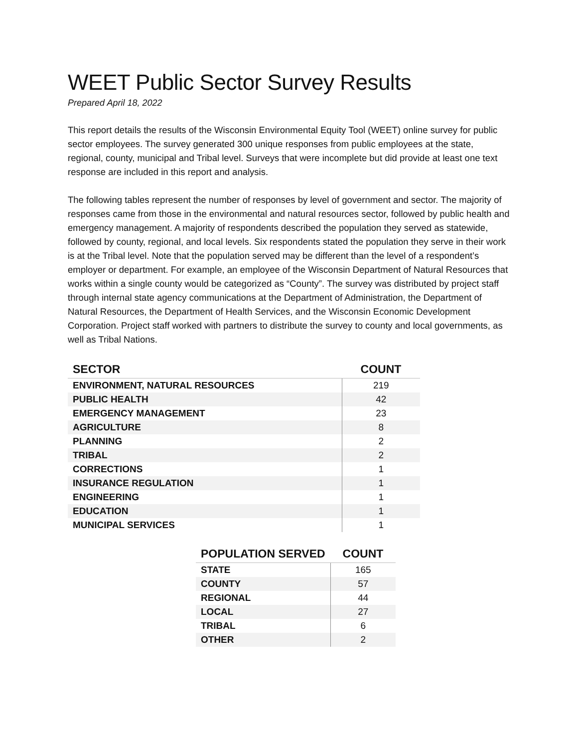WEET Public Sector Survey Results
Prepared April 18, 2022
This report details the results of the Wisconsin Environmental Equity Tool (WEET) online survey for public sector employees. The survey generated 300 unique responses from public employees at the state, regional, county, municipal and Tribal level. Surveys that were incomplete but did provide at least one text response are included in this report and analysis.
The following tables represent the number of responses by level of government and sector. The majority of responses came from those in the environmental and natural resources sector, followed by public health and emergency management. A majority of respondents described the population they served as statewide, followed by county, regional, and local levels. Six respondents stated the population they serve in their work is at the Tribal level. Note that the population served may be different than the level of a respondent’s employer or department. For example, an employee of the Wisconsin Department of Natural Resources that works within a single county would be categorized as “County”. The survey was distributed by project staff through internal state agency communications at the Department of Administration, the Department of Natural Resources, the Department of Health Services, and the Wisconsin Economic Development Corporation. Project staff worked with partners to distribute the survey to county and local governments, as well as Tribal Nations.
| SECTOR | COUNT |
| --- | --- |
| ENVIRONMENT, NATURAL RESOURCES | 219 |
| PUBLIC HEALTH | 42 |
| EMERGENCY MANAGEMENT | 23 |
| AGRICULTURE | 8 |
| PLANNING | 2 |
| TRIBAL | 2 |
| CORRECTIONS | 1 |
| INSURANCE REGULATION | 1 |
| ENGINEERING | 1 |
| EDUCATION | 1 |
| MUNICIPAL SERVICES | 1 |
| POPULATION SERVED | COUNT |
| --- | --- |
| STATE | 165 |
| COUNTY | 57 |
| REGIONAL | 44 |
| LOCAL | 27 |
| TRIBAL | 6 |
| OTHER | 2 |